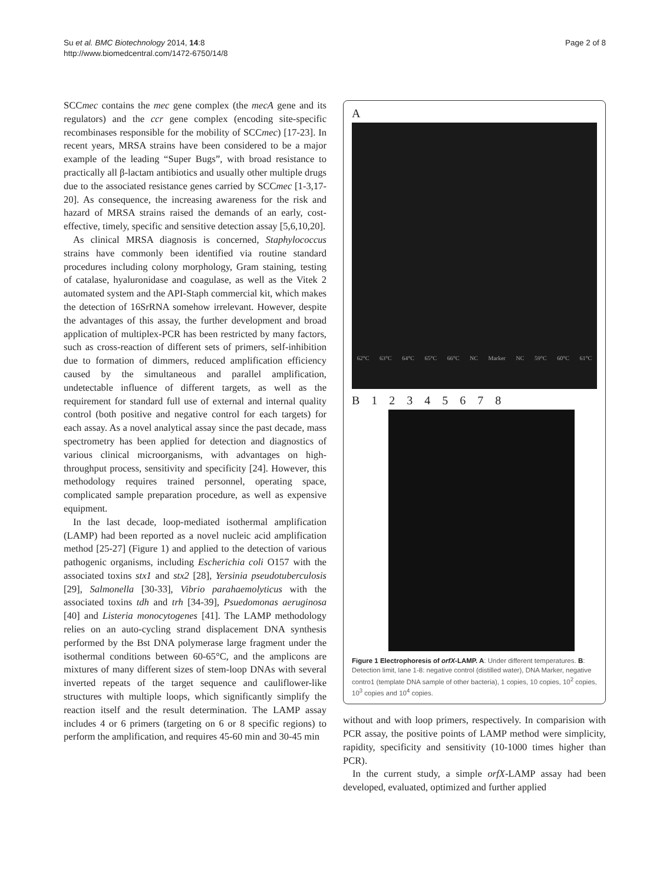Su et al. BMC Biotechnology 2014, 14:8
http://www.biomedcentral.com/1472-6750/14/8
Page 2 of 8
SCCmec contains the mec gene complex (the mecA gene and its regulators) and the ccr gene complex (encoding site-specific recombinases responsible for the mobility of SCCmec) [17-23]. In recent years, MRSA strains have been considered to be a major example of the leading “Super Bugs”, with broad resistance to practically all β-lactam antibiotics and usually other multiple drugs due to the associated resistance genes carried by SCCmec [1-3,17-20]. As consequence, the increasing awareness for the risk and hazard of MRSA strains raised the demands of an early, cost-effective, timely, specific and sensitive detection assay [5,6,10,20].
As clinical MRSA diagnosis is concerned, Staphylococcus strains have commonly been identified via routine standard procedures including colony morphology, Gram staining, testing of catalase, hyaluronidase and coagulase, as well as the Vitek 2 automated system and the API-Staph commercial kit, which makes the detection of 16SrRNA somehow irrelevant. However, despite the advantages of this assay, the further development and broad application of multiplex-PCR has been restricted by many factors, such as cross-reaction of different sets of primers, self-inhibition due to formation of dimmers, reduced amplification efficiency caused by the simultaneous and parallel amplification, undetectable influence of different targets, as well as the requirement for standard full use of external and internal quality control (both positive and negative control for each targets) for each assay. As a novel analytical assay since the past decade, mass spectrometry has been applied for detection and diagnostics of various clinical microorganisms, with advantages on high-throughput process, sensitivity and specificity [24]. However, this methodology requires trained personnel, operating space, complicated sample preparation procedure, as well as expensive equipment.
In the last decade, loop-mediated isothermal amplification (LAMP) had been reported as a novel nucleic acid amplification method [25-27] (Figure 1) and applied to the detection of various pathogenic organisms, including Escherichia coli O157 with the associated toxins stx1 and stx2 [28], Yersinia pseudotuberculosis [29], Salmonella [30-33], Vibrio parahaemolyticus with the associated toxins tdh and trh [34-39], Psuedomonas aeruginosa [40] and Listeria monocytogenes [41]. The LAMP methodology relies on an auto-cycling strand displacement DNA synthesis performed by the Bst DNA polymerase large fragment under the isothermal conditions between 60-65°C, and the amplicons are mixtures of many different sizes of stem-loop DNAs with several inverted repeats of the target sequence and cauliflower-like structures with multiple loops, which significantly simplify the reaction itself and the result determination. The LAMP assay includes 4 or 6 primers (targeting on 6 or 8 specific regions) to perform the amplification, and requires 45-60 min and 30-45 min
A
62°C 63°C 64°C 65°C 66°C NC Marker NC 59°C 60°C 61°C
B 12345678
Figure 1 Electrophoresis of orfX-LAMP. A: Under different temperatures. B: Detection limit, lane 1-8: negative control (distilled water), DNA Marker, negative contro1 (template DNA sample of other bacteria), 1 copies, 10 copies, 10<sup>2</sup> copies, 10<sup>3</sup> copies and 10<sup>4</sup> copies.
without and with loop primers, respectively. In comparision with PCR assay, the positive points of LAMP method were simplicity, rapidity, specificity and sensitivity (10-1000 times higher than PCR).
In the current study, a simple orfX-LAMP assay had been developed, evaluated, optimized and further applied